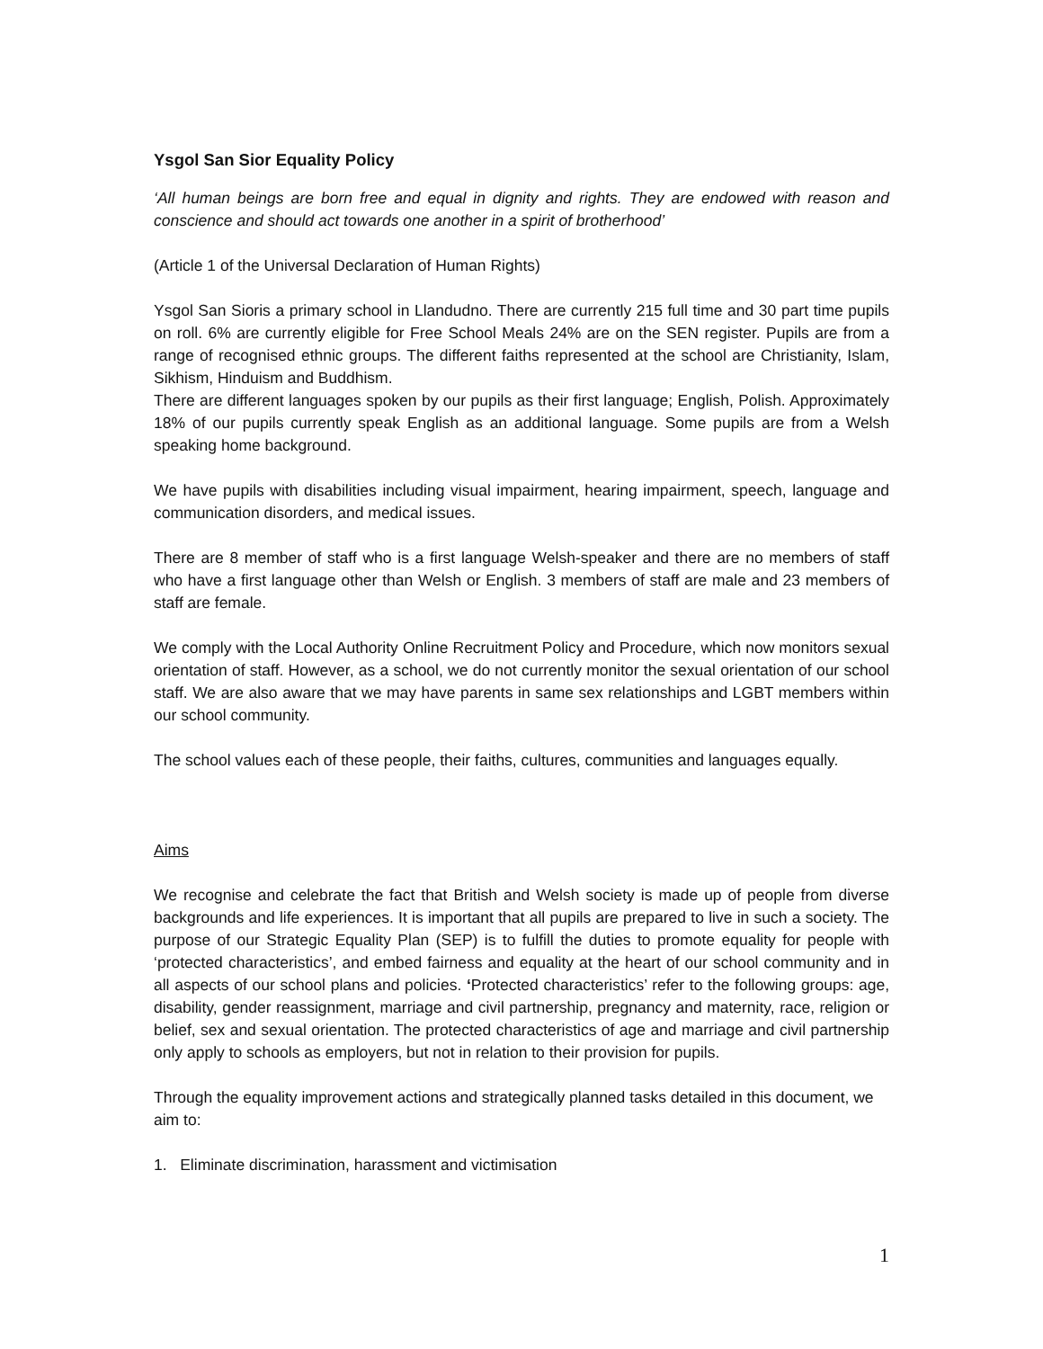Ysgol San Sior Equality Policy
‘All human beings are born free and equal in dignity and rights. They are endowed with reason and conscience and should act towards one another in a spirit of brotherhood’
(Article 1 of the Universal Declaration of Human Rights)
Ysgol San Sioris a primary school in Llandudno. There are currently 215 full time and 30 part time pupils on roll. 6% are currently eligible for Free School Meals 24% are on the SEN register. Pupils are from a range of recognised ethnic groups. The different faiths represented at the school are Christianity, Islam, Sikhism, Hinduism and Buddhism.
There are different languages spoken by our pupils as their first language; English, Polish. Approximately 18% of our pupils currently speak English as an additional language. Some pupils are from a Welsh speaking home background.
We have pupils with disabilities including visual impairment, hearing impairment, speech, language and communication disorders, and medical issues.
There are 8 member of staff who is a first language Welsh-speaker and there are no members of staff who have a first language other than Welsh or English. 3 members of staff are male and 23 members of staff are female.
We comply with the Local Authority Online Recruitment Policy and Procedure, which now monitors sexual orientation of staff. However, as a school, we do not currently monitor the sexual orientation of our school staff. We are also aware that we may have parents in same sex relationships and LGBT members within our school community.
The school values each of these people, their faiths, cultures, communities and languages equally.
Aims
We recognise and celebrate the fact that British and Welsh society is made up of people from diverse backgrounds and life experiences. It is important that all pupils are prepared to live in such a society. The purpose of our Strategic Equality Plan (SEP) is to fulfill the duties to promote equality for people with ‘protected characteristics’, and embed fairness and equality at the heart of our school community and in all aspects of our school plans and policies. ‘Protected characteristics’ refer to the following groups: age, disability, gender reassignment, marriage and civil partnership, pregnancy and maternity, race, religion or belief, sex and sexual orientation. The protected characteristics of age and marriage and civil partnership only apply to schools as employers, but not in relation to their provision for pupils.
Through the equality improvement actions and strategically planned tasks detailed in this document, we aim to:
1. Eliminate discrimination, harassment and victimisation
1